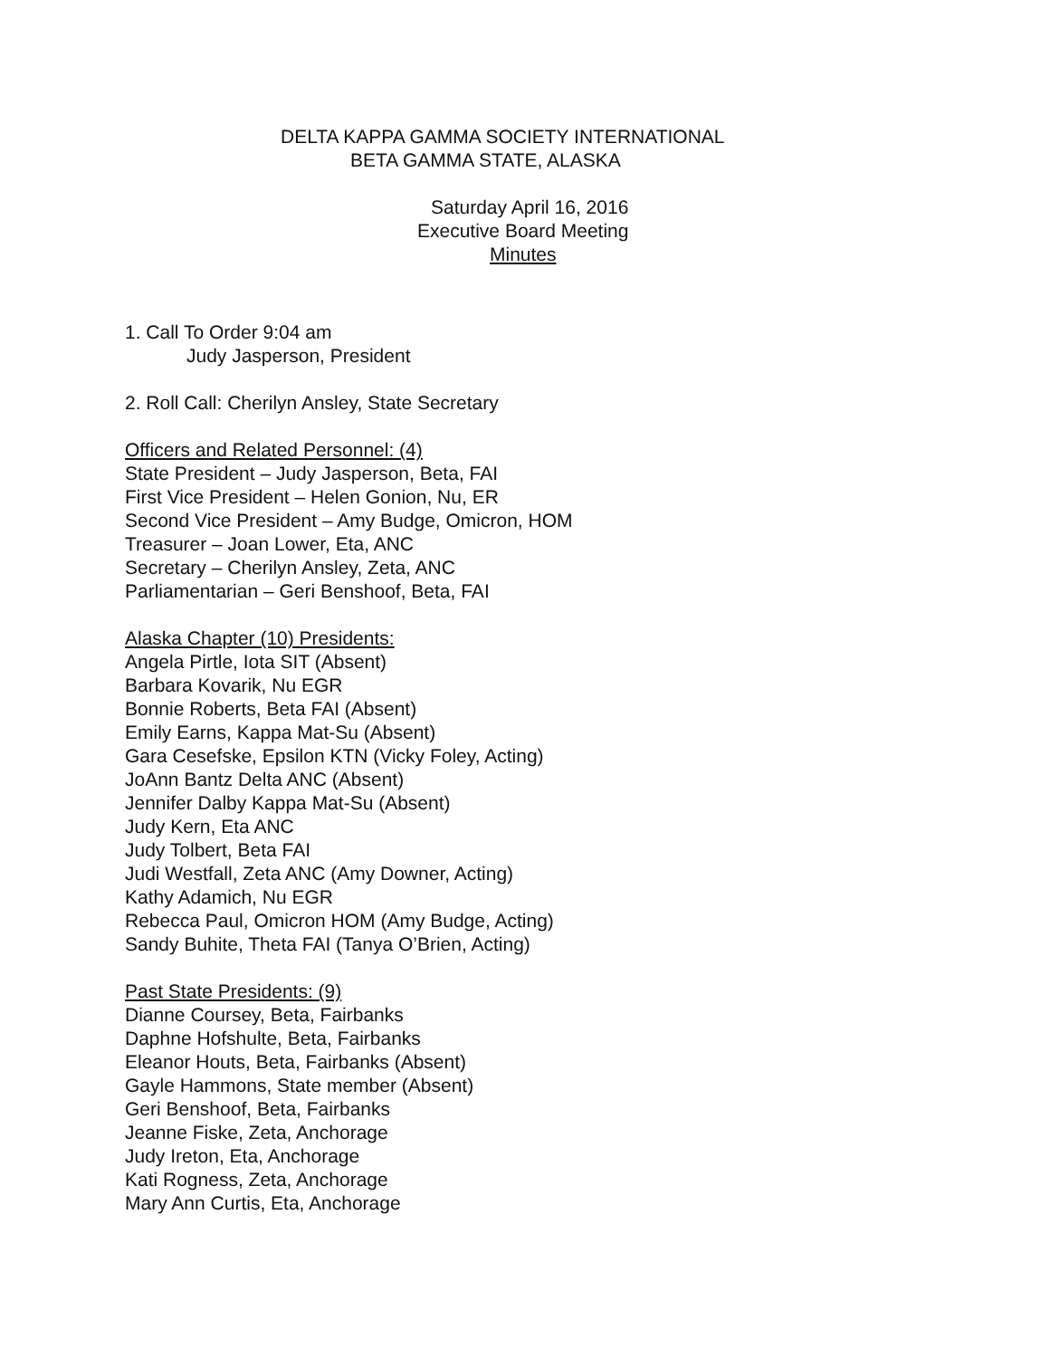DELTA KAPPA GAMMA SOCIETY INTERNATIONAL
BETA GAMMA STATE, ALASKA
Saturday April 16, 2016
Executive Board Meeting
Minutes
1. Call To Order 9:04 am
Judy Jasperson, President
2. Roll Call: Cherilyn Ansley, State Secretary
Officers and Related Personnel: (4)
State President – Judy Jasperson, Beta, FAI
First Vice President – Helen Gonion, Nu, ER
Second Vice President – Amy Budge, Omicron, HOM
Treasurer – Joan Lower, Eta, ANC
Secretary – Cherilyn Ansley, Zeta, ANC
Parliamentarian – Geri Benshoof, Beta, FAI
Alaska Chapter (10) Presidents:
Angela Pirtle, Iota SIT (Absent)
Barbara Kovarik, Nu EGR
Bonnie Roberts, Beta FAI (Absent)
Emily Earns, Kappa Mat-Su (Absent)
Gara Cesefske, Epsilon KTN (Vicky Foley, Acting)
JoAnn Bantz Delta ANC (Absent)
Jennifer Dalby Kappa Mat-Su (Absent)
Judy Kern, Eta ANC
Judy Tolbert, Beta FAI
Judi Westfall, Zeta ANC (Amy Downer, Acting)
Kathy Adamich, Nu EGR
Rebecca Paul, Omicron HOM (Amy Budge, Acting)
Sandy Buhite, Theta FAI (Tanya O’Brien, Acting)
Past State Presidents: (9)
Dianne Coursey, Beta, Fairbanks
Daphne Hofshulte, Beta, Fairbanks
Eleanor Houts, Beta, Fairbanks (Absent)
Gayle Hammons, State member (Absent)
Geri Benshoof, Beta, Fairbanks
Jeanne Fiske, Zeta, Anchorage
Judy Ireton, Eta, Anchorage
Kati Rogness, Zeta, Anchorage
Mary Ann Curtis, Eta, Anchorage